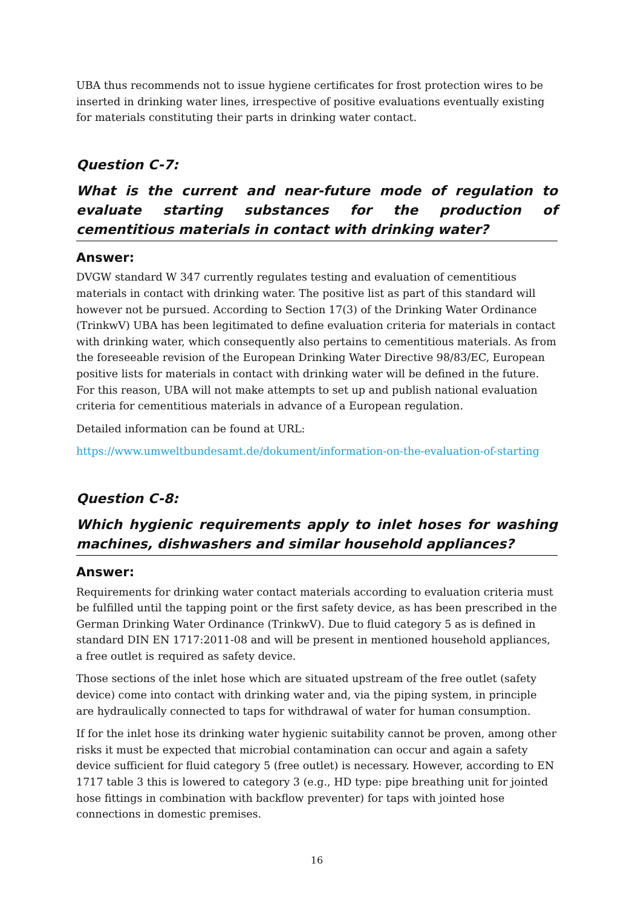UBA thus recommends not to issue hygiene certificates for frost protection wires to be inserted in drinking water lines, irrespective of positive evaluations eventually existing for materials constituting their parts in drinking water contact.
Question C-7:
What is the current and near-future mode of regulation to evaluate starting substances for the production of cementitious materials in contact with drinking water?
Answer:
DVGW standard W 347 currently regulates testing and evaluation of cementitious materials in contact with drinking water. The positive list as part of this standard will however not be pursued. According to Section 17(3) of the Drinking Water Ordinance (TrinkwV) UBA has been legitimated to define evaluation criteria for materials in contact with drinking water, which consequently also pertains to cementitious materials. As from the foreseeable revision of the European Drinking Water Directive 98/83/EC, European positive lists for materials in contact with drinking water will be defined in the future. For this reason, UBA will not make attempts to set up and publish national evaluation criteria for cementitious materials in advance of a European regulation.
Detailed information can be found at URL:
https://www.umweltbundesamt.de/dokument/information-on-the-evaluation-of-starting
Question C-8:
Which hygienic requirements apply to inlet hoses for washing machines, dishwashers and similar household appliances?
Answer:
Requirements for drinking water contact materials according to evaluation criteria must be fulfilled until the tapping point or the first safety device, as has been prescribed in the German Drinking Water Ordinance (TrinkwV). Due to fluid category 5 as is defined in standard DIN EN 1717:2011-08 and will be present in mentioned household appliances, a free outlet is required as safety device.
Those sections of the inlet hose which are situated upstream of the free outlet (safety device) come into contact with drinking water and, via the piping system, in principle are hydraulically connected to taps for withdrawal of water for human consumption.
If for the inlet hose its drinking water hygienic suitability cannot be proven, among other risks it must be expected that microbial contamination can occur and again a safety device sufficient for fluid category 5 (free outlet) is necessary. However, according to EN 1717 table 3 this is lowered to category 3 (e.g., HD type: pipe breathing unit for jointed hose fittings in combination with backflow preventer) for taps with jointed hose connections in domestic premises.
16